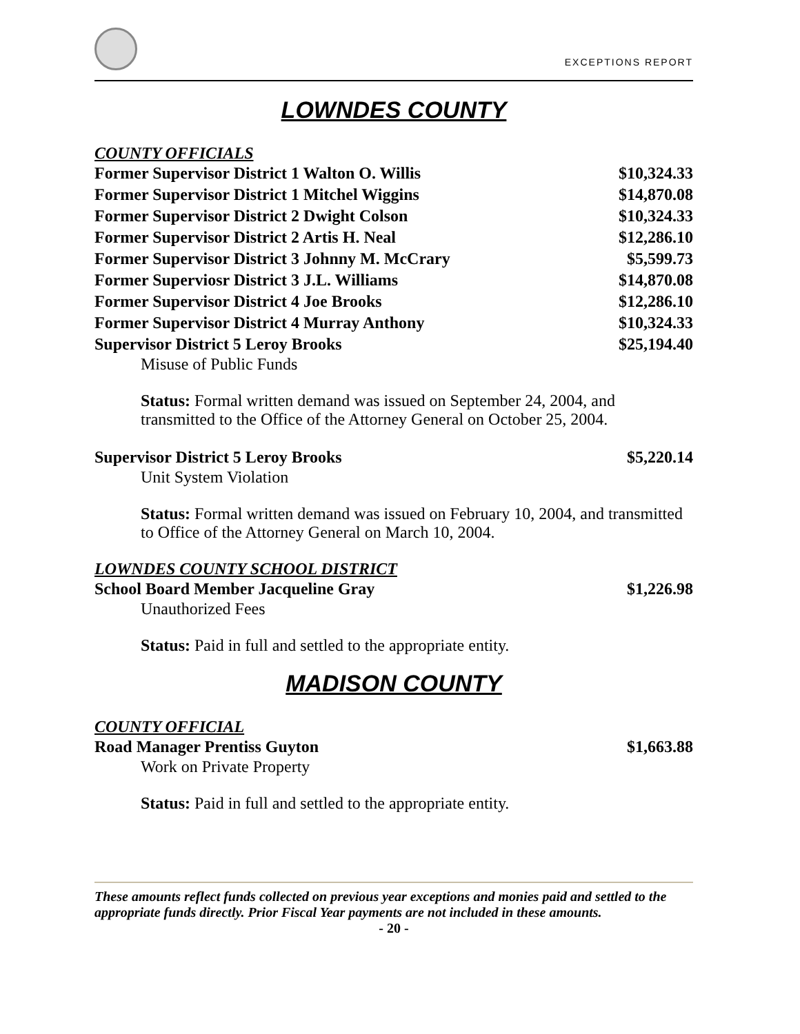EXCEPTIONS REPORT
LOWNDES COUNTY
COUNTY OFFICIALS
| Former Supervisor District 1 Walton O. Willis | $10,324.33 |
| Former Supervisor District 1 Mitchel Wiggins | $14,870.08 |
| Former Supervisor District 2 Dwight Colson | $10,324.33 |
| Former Supervisor District 2 Artis H. Neal | $12,286.10 |
| Former Supervisor District 3 Johnny M. McCrary | $5,599.73 |
| Former Superviosr District 3 J.L. Williams | $14,870.08 |
| Former Supervisor District 4 Joe Brooks | $12,286.10 |
| Former Supervisor District 4 Murray Anthony | $10,324.33 |
| Supervisor District 5 Leroy Brooks | $25,194.40 |
Misuse of Public Funds
Status: Formal written demand was issued on September 24, 2004, and transmitted to the Office of the Attorney General on October 25, 2004.
| Supervisor District 5 Leroy Brooks | $5,220.14 |
Unit System Violation
Status: Formal written demand was issued on February 10, 2004, and transmitted to Office of the Attorney General on March 10, 2004.
LOWNDES COUNTY SCHOOL DISTRICT
| School Board Member Jacqueline Gray | $1,226.98 |
Unauthorized Fees
Status: Paid in full and settled to the appropriate entity.
MADISON COUNTY
COUNTY OFFICIAL
| Road Manager Prentiss Guyton | $1,663.88 |
Work on Private Property
Status: Paid in full and settled to the appropriate entity.
These amounts reflect funds collected on previous year exceptions and monies paid and settled to the appropriate funds directly. Prior Fiscal Year payments are not included in these amounts.
- 20 -